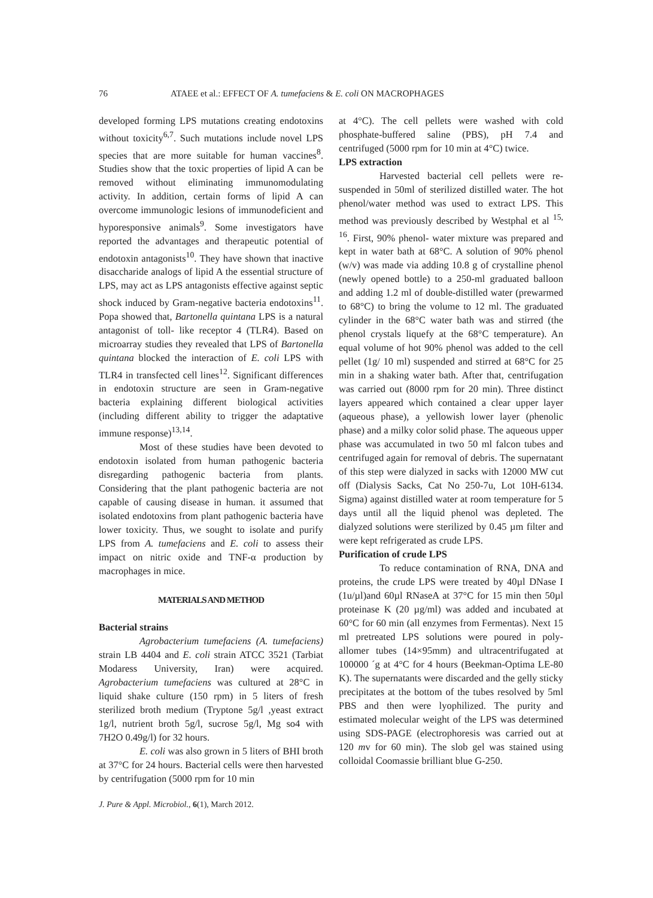76 ATAEE et al.: EFFECT OF A. tumefaciens & E. coli ON MACROPHAGES
developed forming LPS mutations creating endotoxins without toxicity<sup>6,7</sup>. Such mutations include novel LPS species that are more suitable for human vaccines<sup>8</sup>. Studies show that the toxic properties of lipid A can be removed without eliminating immunomodulating activity. In addition, certain forms of lipid A can overcome immunologic lesions of immunodeficient and hyporesponsive animals<sup>9</sup>. Some investigators have reported the advantages and therapeutic potential of endotoxin antagonists<sup>10</sup>. They have shown that inactive disaccharide analogs of lipid A the essential structure of LPS, may act as LPS antagonists effective against septic shock induced by Gram-negative bacteria endotoxins<sup>11</sup>. Popa showed that, Bartonella quintana LPS is a natural antagonist of toll- like receptor 4 (TLR4). Based on microarray studies they revealed that LPS of Bartonella quintana blocked the interaction of E. coli LPS with TLR4 in transfected cell lines<sup>12</sup>. Significant differences in endotoxin structure are seen in Gram-negative bacteria explaining different biological activities (including different ability to trigger the adaptative immune response)<sup>13,14</sup>.
Most of these studies have been devoted to endotoxin isolated from human pathogenic bacteria disregarding pathogenic bacteria from plants. Considering that the plant pathogenic bacteria are not capable of causing disease in human. it assumed that isolated endotoxins from plant pathogenic bacteria have lower toxicity. Thus, we sought to isolate and purify LPS from A. tumefaciens and E. coli to assess their impact on nitric oxide and TNF-α production by macrophages in mice.
MATERIALS AND METHOD
Bacterial strains
Agrobacterium tumefaciens (A. tumefaciens) strain LB 4404 and E. coli strain ATCC 3521 (Tarbiat Modaress University, Iran) were acquired. Agrobacterium tumefaciens was cultured at 28°C in liquid shake culture (150 rpm) in 5 liters of fresh sterilized broth medium (Tryptone 5g/l ,yeast extract 1g/l, nutrient broth 5g/l, sucrose 5g/l, Mg so4 with 7H2O 0.49g/l) for 32 hours.
E. coli was also grown in 5 liters of BHI broth at 37°C for 24 hours. Bacterial cells were then harvested by centrifugation (5000 rpm for 10 min
at 4°C). The cell pellets were washed with cold phosphate-buffered saline (PBS), pH 7.4 and centrifuged (5000 rpm for 10 min at 4°C) twice.
LPS extraction
Harvested bacterial cell pellets were re-suspended in 50ml of sterilized distilled water. The hot phenol/water method was used to extract LPS. This method was previously described by Westphal et al <sup>15, 16</sup>. First, 90% phenol- water mixture was prepared and kept in water bath at 68°C. A solution of 90% phenol (w/v) was made via adding 10.8 g of crystalline phenol (newly opened bottle) to a 250-ml graduated balloon and adding 1.2 ml of double-distilled water (prewarmed to 68°C) to bring the volume to 12 ml. The graduated cylinder in the 68°C water bath was and stirred (the phenol crystals liquefy at the 68°C temperature). An equal volume of hot 90% phenol was added to the cell pellet (1g/ 10 ml) suspended and stirred at 68°C for 25 min in a shaking water bath. After that, centrifugation was carried out (8000 rpm for 20 min). Three distinct layers appeared which contained a clear upper layer (aqueous phase), a yellowish lower layer (phenolic phase) and a milky color solid phase. The aqueous upper phase was accumulated in two 50 ml falcon tubes and centrifuged again for removal of debris. The supernatant of this step were dialyzed in sacks with 12000 MW cut off (Dialysis Sacks, Cat No 250-7u, Lot 10H-6134. Sigma) against distilled water at room temperature for 5 days until all the liquid phenol was depleted. The dialyzed solutions were sterilized by 0.45 µm filter and were kept refrigerated as crude LPS.
Purification of crude LPS
To reduce contamination of RNA, DNA and proteins, the crude LPS were treated by 40µl DNase I (1u/µl)and 60µl RNaseA at 37°C for 15 min then 50µl proteinase K (20 µg/ml) was added and incubated at 60°C for 60 min (all enzymes from Fermentas). Next 15 ml pretreated LPS solutions were poured in poly-allomer tubes (14×95mm) and ultracentrifugated at 100000 ´g at 4°C for 4 hours (Beekman-Optima LE-80 K). The supernatants were discarded and the gelly sticky precipitates at the bottom of the tubes resolved by 5ml PBS and then were lyophilized. The purity and estimated molecular weight of the LPS was determined using SDS-PAGE (electrophoresis was carried out at 120 mv for 60 min). The slob gel was stained using colloidal Coomassie brilliant blue G-250.
J. Pure & Appl. Microbiol., 6(1), March 2012.